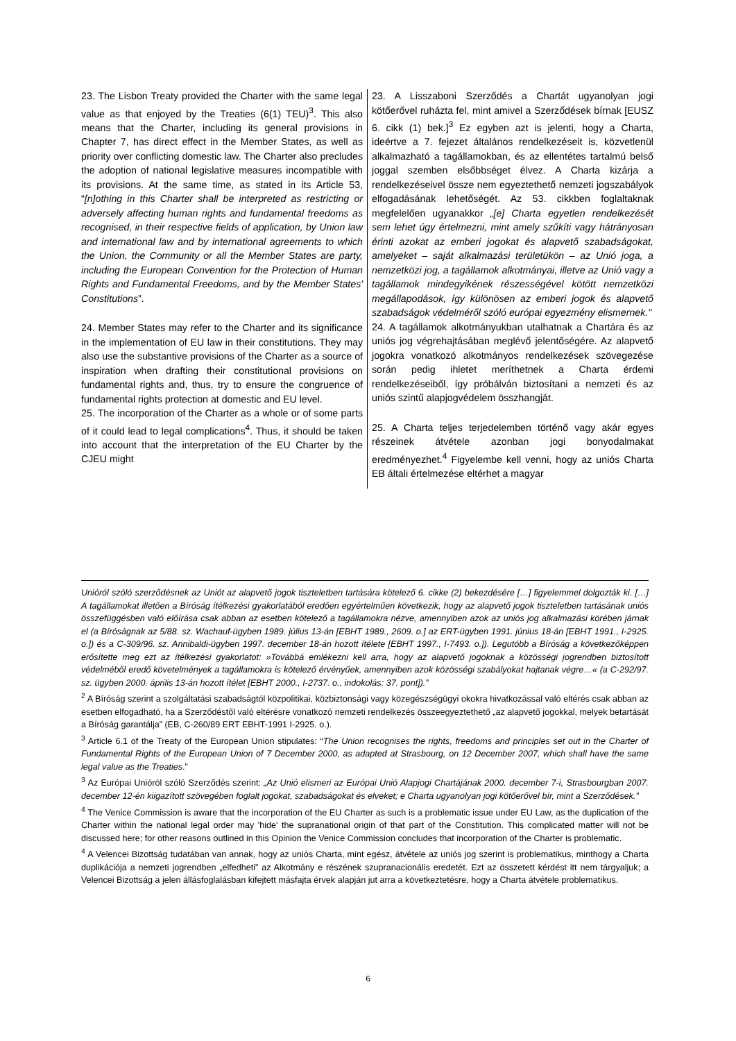| 23. The Lisbon Treaty provided the Charter with the same legal value as that enjoyed by the Treaties (6(1) TEU)<sup>3</sup>. This also means that the Charter, including its general provisions in Chapter 7, has direct effect in the Member States, as well as priority over conflicting domestic law. The Charter also precludes the adoption of national legislative measures incompatible with its provisions. At the same time, as stated in its Article 53, “ [n]othing in this Charter shall be interpreted as restricting or adversely affecting human rights and fundamental freedoms as recognised, in their respective fields of application, by Union law and international law and by international agreements to which the Union, the Community or all the Member States are party, including the European Convention for the Protection of Human Rights and Fundamental Freedoms, and by the Member States' Constitutions ”. 24. Member States may refer to the Charter and its significance in the implementation of EU law in their constitutions. They may also use the substantive provisions of the Charter as a source of inspiration when drafting their constitutional provisions on fundamental rights and, thus, try to ensure the congruence of fundamental rights protection at domestic and EU level. 25. The incorporation of the Charter as a whole or of some parts of it could lead to legal complications<sup>4</sup>. Thus, it should be taken into account that the interpretation of the EU Charter by the CJEU might | 23. A Lisszaboni Szerződés a Chartát ugyanolyan jogi kötőerővel ruházta fel, mint amivel a Szerződések bírnak [EUSZ 6. cikk (1) bek.]<sup>3</sup> Ez egyben azt is jelenti, hogy a Charta, ideértve a 7. fejezet általános rendelkezéseit is, közvetlenül alkalmazható a tagállamokban, és az ellentétes tartalmú belső joggal szemben elsőbbséget élvez. A Charta kizárja a rendelkezéseivel össze nem egyeztethető nemzeti jogszabályok elfogadásának lehetőségét. Az 53. cikkben foglaltaknak megfelelően ugyanakkor „[e] Charta egyetlen rendelkezését sem lehet úgy értelmezni, mint amely szűkíti vagy hátrányosan érinti azokat az emberi jogokat és alapvető szabadságokat, amelyeket – saját alkalmazási területükön – az Unió joga, a nemzetközi jog, a tagállamok alkotmányai, illetve az Unió vagy a tagállamok mindegyikének részességével kötött nemzetközi megállapodások, így különösen az emberi jogok és alapvető szabadságok védelméről szóló európai egyezmény elismernek.” 24. A tagállamok alkotmányukban utalhatnak a Chartára és az uniós jog végrehajtásában meglévő jelentőségére. Az alapvető jogokra vonatkozó alkotmányos rendelkezések szövegezése során pedig ihletet meríthetnek a Charta érdemi rendelkezéseiből, így próbálván biztosítani a nemzeti és az uniós szintű alapjogvédelem összhangját. 25. A Charta teljes terjedelemben történő vagy akár egyes részeinek átvétele azonban jogi bonyodalmakat eredményezhet.<sup>4</sup> Figyelembe kell venni, hogy az uniós Charta EB általi értelmezése eltérhet a magyar |
Unióról szóló szerződésnek az Uniót az alapvető jogok tiszteletben tartására kötelező 6. cikke (2) bekezdésére […] figyelemmel dolgozták ki. […] A tagállamokat illetően a Bíróság ítélkezési gyakorlatából eredően egyértelműen következik, hogy az alapvető jogok tiszteletben tartásának uniós összefüggésben való előírása csak abban az esetben kötelező a tagállamokra nézve, amennyiben azok az uniós jog alkalmazási körében járnak el (a Bíróságnak az 5/88. sz. Wachauf-ügyben 1989. július 13-án [EBHT 1989., 2609. o.] az ERT-ügyben 1991. június 18-án [EBHT 1991., I-2925. o.]) és a C-309/96. sz. Annibaldi-ügyben 1997. december 18-án hozott ítélete [EBHT 1997., I-7493. o.]). Legutóbb a Bíróság a következőképpen erősítette meg ezt az ítélkezési gyakorlatot: »Továbbá emlékezni kell arra, hogy az alapvető jogoknak a közösségi jogrendben biztosított védelméből eredő követelmények a tagállamokra is kötelező érvényűek, amennyiben azok közösségi szabályokat hajtanak végre…« (a C-292/97. sz. ügyben 2000. április 13-án hozott ítélet [EBHT 2000., I-2737. o., indokolás: 37. pont]).”
<sup>2</sup> A Bíróság szerint a szolgáltatási szabadságtól közpolitikai, közbiztonsági vagy közegészségügyi okokra hivatkozással való eltérés csak abban az esetben elfogadható, ha a Szerződéstől való eltérésre vonatkozó nemzeti rendelkezés összeegyeztethető „az alapvető jogokkal, melyek betartását a Bíróság garantálja” (EB, C-260/89 ERT EBHT-1991 I-2925. o.).
<sup>3</sup> Article 6.1 of the Treaty of the European Union stipulates: “The Union recognises the rights, freedoms and principles set out in the Charter of Fundamental Rights of the European Union of 7 December 2000, as adapted at Strasbourg, on 12 December 2007, which shall have the same legal value as the Treaties.”
<sup>3</sup> Az Európai Unióról szóló Szerződés szerint: „Az Unió elismeri az Európai Unió Alapjogi Chartájának 2000. december 7-i, Strasbourgban 2007. december 12-én kiigazított szövegében foglalt jogokat, szabadságokat és elveket; e Charta ugyanolyan jogi kötőerővel bír, mint a Szerződések.”
<sup>4</sup> The Venice Commission is aware that the incorporation of the EU Charter as such is a problematic issue under EU Law, as the duplication of the Charter within the national legal order may 'hide' the supranational origin of that part of the Constitution. This complicated matter will not be discussed here; for other reasons outlined in this Opinion the Venice Commission concludes that incorporation of the Charter is problematic.
<sup>4</sup> A Velencei Bizottság tudatában van annak, hogy az uniós Charta, mint egész, átvétele az uniós jog szerint is problematikus, minthogy a Charta duplikációja a nemzeti jogrendben „elfedheti” az Alkotmány e részének szupranacionális eredetét. Ezt az összetett kérdést itt nem tárgyaljuk; a Velencei Bizottság a jelen állásfoglalásban kifejtett másfajta érvek alapján jut arra a következtetésre, hogy a Charta átvétele problematikus.
6